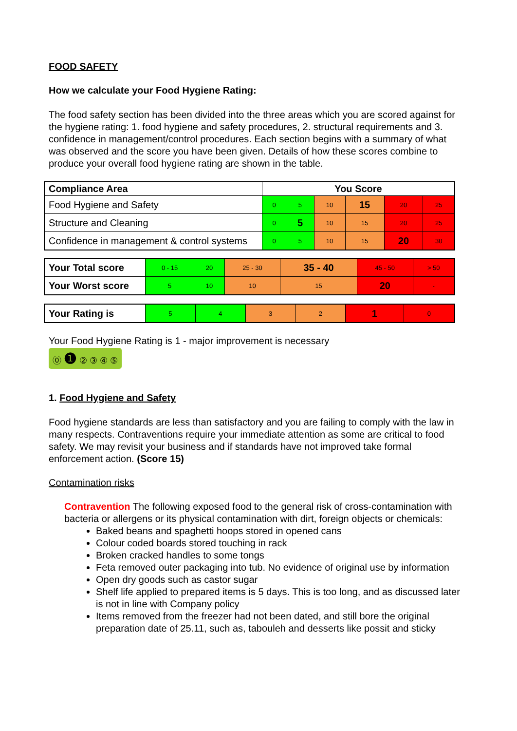FOOD SAFETY
How we calculate your Food Hygiene Rating:
The food safety section has been divided into the three areas which you are scored against for the hygiene rating: 1. food hygiene and safety procedures, 2. structural requirements and 3. confidence in management/control procedures. Each section begins with a summary of what was observed and the score you have been given. Details of how these scores combine to produce your overall food hygiene rating are shown in the table.
| Compliance Area | You Score | | | | | |
| --- | --- | --- | --- | --- | --- | --- |
| Food Hygiene and Safety | 0 | 5 | 10 | 15 | 20 | 25 |
| Structure and Cleaning | 0 | 5 | 10 | 15 | 20 | 25 |
| Confidence in management & control systems | 0 | 5 | 10 | 15 | 20 | 30 |
| Your Total score | 0 - 15 | 20 | 25 - 30 | 35 - 40 | 45 - 50 | > 50 |
| Your Worst score | 5 | 10 | 10 | 15 | 20 | - |
| Your Rating is | 5 | 4 | 3 | 2 | 1 | 0 |
Your Food Hygiene Rating is 1 - major improvement is necessary
⓪ ❶ ② ③ ④ ⑤
1. Food Hygiene and Safety
Food hygiene standards are less than satisfactory and you are failing to comply with the law in many respects. Contraventions require your immediate attention as some are critical to food safety. We may revisit your business and if standards have not improved take formal enforcement action. (Score 15)
Contamination risks
Contravention The following exposed food to the general risk of cross-contamination with bacteria or allergens or its physical contamination with dirt, foreign objects or chemicals:
Baked beans and spaghetti hoops stored in opened cans
Colour coded boards stored touching in rack
Broken cracked handles to some tongs
Feta removed outer packaging into tub. No evidence of original use by information
Open dry goods such as castor sugar
Shelf life applied to prepared items is 5 days. This is too long, and as discussed later is not in line with Company policy
Items removed from the freezer had not been dated, and still bore the original preparation date of 25.11, such as, tabouleh and desserts like possit and sticky